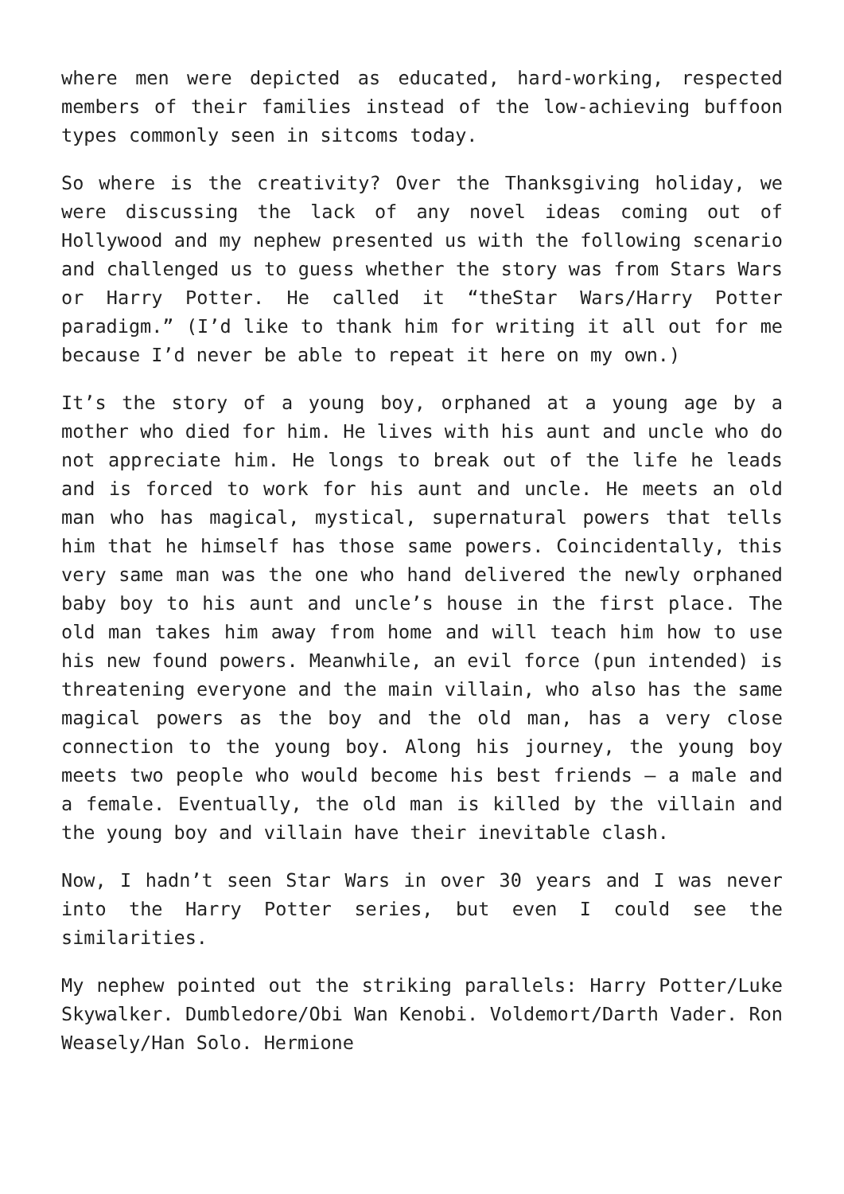where men were depicted as educated, hard-working, respected members of their families instead of the low-achieving buffoon types commonly seen in sitcoms today.
So where is the creativity? Over the Thanksgiving holiday, we were discussing the lack of any novel ideas coming out of Hollywood and my nephew presented us with the following scenario and challenged us to guess whether the story was from Stars Wars or Harry Potter. He called it “theStar Wars/Harry Potter paradigm.” (I’d like to thank him for writing it all out for me because I’d never be able to repeat it here on my own.)
It’s the story of a young boy, orphaned at a young age by a mother who died for him. He lives with his aunt and uncle who do not appreciate him. He longs to break out of the life he leads and is forced to work for his aunt and uncle. He meets an old man who has magical, mystical, supernatural powers that tells him that he himself has those same powers. Coincidentally, this very same man was the one who hand delivered the newly orphaned baby boy to his aunt and uncle’s house in the first place. The old man takes him away from home and will teach him how to use his new found powers. Meanwhile, an evil force (pun intended) is threatening everyone and the main villain, who also has the same magical powers as the boy and the old man, has a very close connection to the young boy. Along his journey, the young boy meets two people who would become his best friends – a male and a female. Eventually, the old man is killed by the villain and the young boy and villain have their inevitable clash.
Now, I hadn’t seen Star Wars in over 30 years and I was never into the Harry Potter series, but even I could see the similarities.
My nephew pointed out the striking parallels: Harry Potter/Luke Skywalker. Dumbledore/Obi Wan Kenobi. Voldemort/Darth Vader. Ron Weasely/Han Solo. Hermione